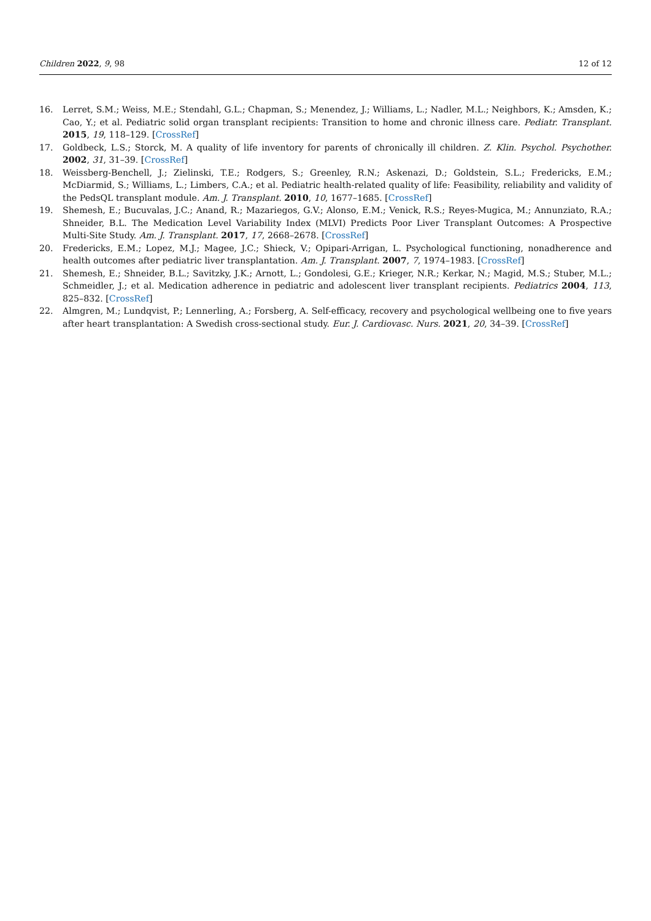Children 2022, 9, 98 12 of 12
16. Lerret, S.M.; Weiss, M.E.; Stendahl, G.L.; Chapman, S.; Menendez, J.; Williams, L.; Nadler, M.L.; Neighbors, K.; Amsden, K.; Cao, Y.; et al. Pediatric solid organ transplant recipients: Transition to home and chronic illness care. Pediatr. Transplant. 2015, 19, 118–129. [CrossRef]
17. Goldbeck, L.S.; Storck, M. A quality of life inventory for parents of chronically ill children. Z. Klin. Psychol. Psychother. 2002, 31, 31–39. [CrossRef]
18. Weissberg-Benchell, J.; Zielinski, T.E.; Rodgers, S.; Greenley, R.N.; Askenazi, D.; Goldstein, S.L.; Fredericks, E.M.; McDiarmid, S.; Williams, L.; Limbers, C.A.; et al. Pediatric health-related quality of life: Feasibility, reliability and validity of the PedsQL transplant module. Am. J. Transplant. 2010, 10, 1677–1685. [CrossRef]
19. Shemesh, E.; Bucuvalas, J.C.; Anand, R.; Mazariegos, G.V.; Alonso, E.M.; Venick, R.S.; Reyes-Mugica, M.; Annunziato, R.A.; Shneider, B.L. The Medication Level Variability Index (MLVI) Predicts Poor Liver Transplant Outcomes: A Prospective Multi-Site Study. Am. J. Transplant. 2017, 17, 2668–2678. [CrossRef]
20. Fredericks, E.M.; Lopez, M.J.; Magee, J.C.; Shieck, V.; Opipari-Arrigan, L. Psychological functioning, nonadherence and health outcomes after pediatric liver transplantation. Am. J. Transplant. 2007, 7, 1974–1983. [CrossRef]
21. Shemesh, E.; Shneider, B.L.; Savitzky, J.K.; Arnott, L.; Gondolesi, G.E.; Krieger, N.R.; Kerkar, N.; Magid, M.S.; Stuber, M.L.; Schmeidler, J.; et al. Medication adherence in pediatric and adolescent liver transplant recipients. Pediatrics 2004, 113, 825–832. [CrossRef]
22. Almgren, M.; Lundqvist, P.; Lennerling, A.; Forsberg, A. Self-efficacy, recovery and psychological wellbeing one to five years after heart transplantation: A Swedish cross-sectional study. Eur. J. Cardiovasc. Nurs. 2021, 20, 34–39. [CrossRef]